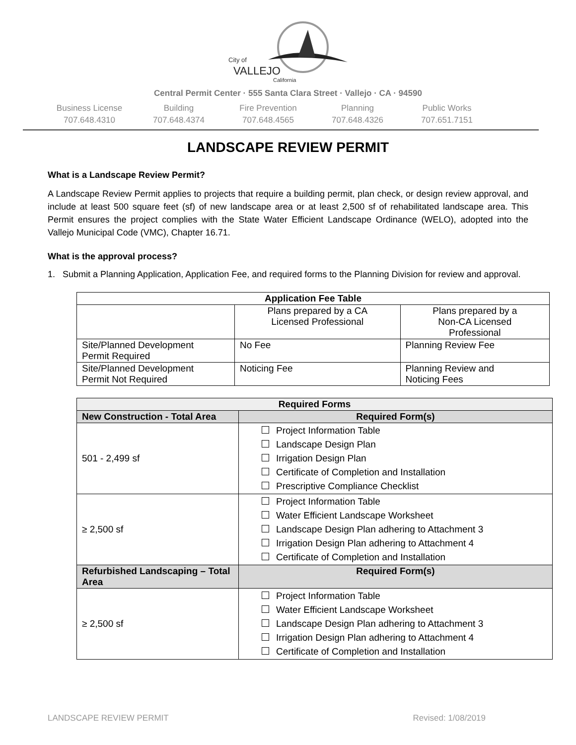City of
VALLEJO
California
Central Permit Center · 555 Santa Clara Street · Vallejo · CA · 94590
Business License
707.648.4310
Building
707.648.4374
Fire Prevention
707.648.4565
Planning
707.648.4326
Public Works
707.651.7151
LANDSCAPE REVIEW PERMIT
What is a Landscape Review Permit?
A Landscape Review Permit applies to projects that require a building permit, plan check, or design review approval, and include at least 500 square feet (sf) of new landscape area or at least 2,500 sf of rehabilitated landscape area. This Permit ensures the project complies with the State Water Efficient Landscape Ordinance (WELO), adopted into the Vallejo Municipal Code (VMC), Chapter 16.71.
What is the approval process?
1. Submit a Planning Application, Application Fee, and required forms to the Planning Division for review and approval.
| Application Fee Table | | |
| --- | --- | --- |
| | Plans prepared by a CA Licensed Professional | Plans prepared by a Non-CA Licensed Professional |
| Site/Planned Development Permit Required | No Fee | Planning Review Fee |
| Site/Planned Development Permit Not Required | Noticing Fee | Planning Review and Noticing Fees |
| Required Forms | |
| --- | --- |
| New Construction - Total Area | Required Form(s) |
| 501 - 2,499 sf | Project Information Table Landscape Design Plan Irrigation Design Plan Certificate of Completion and Installation Prescriptive Compliance Checklist |
| ≥ 2,500 sf | Project Information Table Water Efficient Landscape Worksheet Landscape Design Plan adhering to Attachment 3 Irrigation Design Plan adhering to Attachment 4 Certificate of Completion and Installation |
| Refurbished Landscaping – Total Area | Required Form(s) |
| ≥ 2,500 sf | Project Information Table Water Efficient Landscape Worksheet Landscape Design Plan adhering to Attachment 3 Irrigation Design Plan adhering to Attachment 4 Certificate of Completion and Installation |
LANDSCAPE REVIEW PERMIT Revised: 1/08/2019